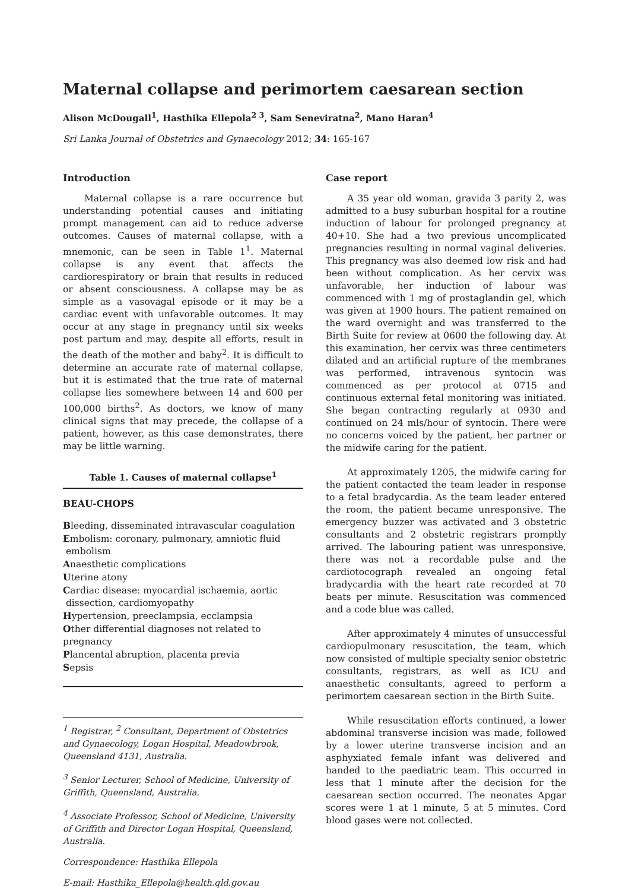Maternal collapse and perimortem caesarean section
Alison McDougall<sup>1</sup>, Hasthika Ellepola<sup>2 3</sup>, Sam Seneviratna<sup>2</sup>, Mano Haran<sup>4</sup>
Sri Lanka Journal of Obstetrics and Gynaecology 2012; 34: 165-167
Introduction
Maternal collapse is a rare occurrence but understanding potential causes and initiating prompt management can aid to reduce adverse outcomes. Causes of maternal collapse, with a mnemonic, can be seen in Table 1<sup>1</sup>. Maternal collapse is any event that affects the cardiorespiratory or brain that results in reduced or absent consciousness. A collapse may be as simple as a vasovagal episode or it may be a cardiac event with unfavorable outcomes. It may occur at any stage in pregnancy until six weeks post partum and may, despite all efforts, result in the death of the mother and baby<sup>2</sup>. It is difficult to determine an accurate rate of maternal collapse, but it is estimated that the true rate of maternal collapse lies somewhere between 14 and 600 per 100,000 births<sup>2</sup>. As doctors, we know of many clinical signs that may precede, the collapse of a patient, however, as this case demonstrates, there may be little warning.
| Table 1. Causes of maternal collapse<sup>1</sup> |
| --- |
| BEAU-CHOPS B leeding, disseminated intravascular coagulation E mbolism: coronary, pulmonary, amniotic fluid embolism A naesthetic complications U terine atony C ardiac disease: myocardial ischaemia, aortic dissection, cardiomyopathy H ypertension, preeclampsia, ecclampsia O ther differential diagnoses not related to pregnancy P lancental abruption, placenta previa S epsis |
<sup>1</sup> Registrar, <sup>2</sup> Consultant, Department of Obstetrics and Gynaecology, Logan Hospital, Meadowbrook, Queensland 4131, Australia.
<sup>3</sup> Senior Lecturer, School of Medicine, University of Griffith, Queensland, Australia.
<sup>4</sup> Associate Professor, School of Medicine, University of Griffith and Director Logan Hospital, Queensland, Australia.
Correspondence: Hasthika Ellepola
E-mail: Hasthika_Ellepola@health.qld.gov.au
Case report
A 35 year old woman, gravida 3 parity 2, was admitted to a busy suburban hospital for a routine induction of labour for prolonged pregnancy at 40+10. She had a two previous uncomplicated pregnancies resulting in normal vaginal deliveries. This pregnancy was also deemed low risk and had been without complication. As her cervix was unfavorable, her induction of labour was commenced with 1 mg of prostaglandin gel, which was given at 1900 hours. The patient remained on the ward overnight and was transferred to the Birth Suite for review at 0600 the following day. At this examination, her cervix was three centimeters dilated and an artificial rupture of the membranes was performed, intravenous syntocin was commenced as per protocol at 0715 and continuous external fetal monitoring was initiated. She began contracting regularly at 0930 and continued on 24 mls/hour of syntocin. There were no concerns voiced by the patient, her partner or the midwife caring for the patient.
At approximately 1205, the midwife caring for the patient contacted the team leader in response to a fetal bradycardia. As the team leader entered the room, the patient became unresponsive. The emergency buzzer was activated and 3 obstetric consultants and 2 obstetric registrars promptly arrived. The labouring patient was unresponsive, there was not a recordable pulse and the cardiotocograph revealed an ongoing fetal bradycardia with the heart rate recorded at 70 beats per minute. Resuscitation was commenced and a code blue was called.
After approximately 4 minutes of unsuccessful cardiopulmonary resuscitation, the team, which now consisted of multiple specialty senior obstetric consultants, registrars, as well as ICU and anaesthetic consultants, agreed to perform a perimortem caesarean section in the Birth Suite.
While resuscitation efforts continued, a lower abdominal transverse incision was made, followed by a lower uterine transverse incision and an asphyxiated female infant was delivered and handed to the paediatric team. This occurred in less that 1 minute after the decision for the caesarean section occurred. The neonates Apgar scores were 1 at 1 minute, 5 at 5 minutes. Cord blood gases were not collected.